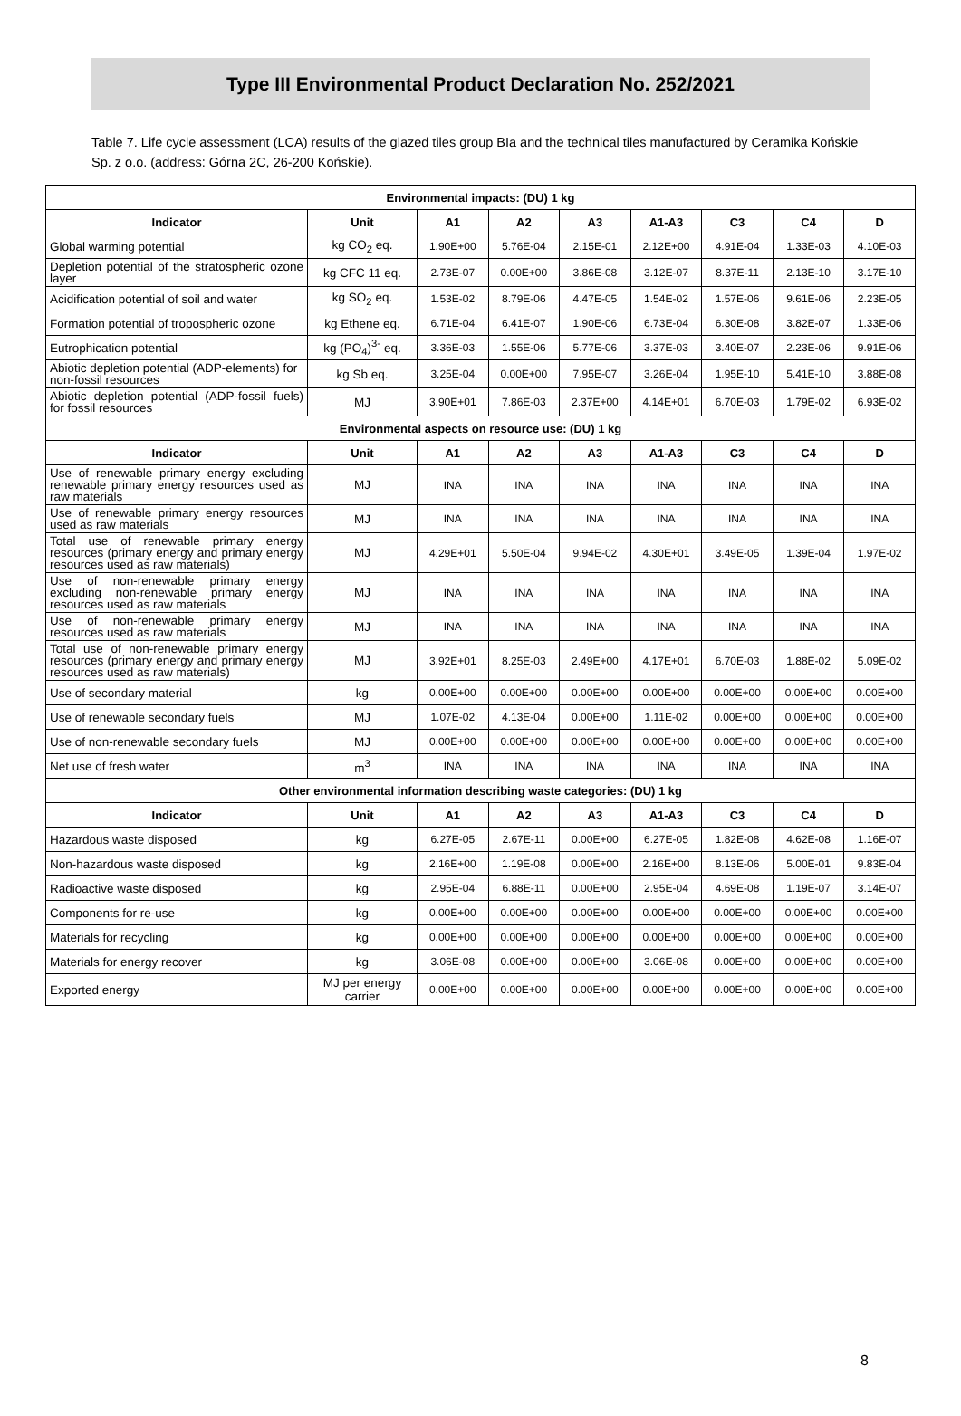Type III Environmental Product Declaration No. 252/2021
Table 7. Life cycle assessment (LCA) results of the glazed tiles group BIa and the technical tiles manufactured by Ceramika Końskie Sp. z o.o. (address: Górna 2C, 26-200 Końskie).
| Environmental impacts: (DU) 1 kg | | | | | | | | |
| Indicator | Unit | A1 | A2 | A3 | A1-A3 | C3 | C4 | D |
| Global warming potential | kg CO<sub>2</sub> eq. | 1.90E+00 | 5.76E-04 | 2.15E-01 | 2.12E+00 | 4.91E-04 | 1.33E-03 | 4.10E-03 |
| Depletion potential of the stratospheric ozone layer | kg CFC 11 eq. | 2.73E-07 | 0.00E+00 | 3.86E-08 | 3.12E-07 | 8.37E-11 | 2.13E-10 | 3.17E-10 |
| Acidification potential of soil and water | kg SO<sub>2</sub> eq. | 1.53E-02 | 8.79E-06 | 4.47E-05 | 1.54E-02 | 1.57E-06 | 9.61E-06 | 2.23E-05 |
| Formation potential of tropospheric ozone | kg Ethene eq. | 6.71E-04 | 6.41E-07 | 1.90E-06 | 6.73E-04 | 6.30E-08 | 3.82E-07 | 1.33E-06 |
| Eutrophication potential | kg (PO<sub>4</sub>)<sup>3-</sup> eq. | 3.36E-03 | 1.55E-06 | 5.77E-06 | 3.37E-03 | 3.40E-07 | 2.23E-06 | 9.91E-06 |
| Abiotic depletion potential (ADP-elements) for non-fossil resources | kg Sb eq. | 3.25E-04 | 0.00E+00 | 7.95E-07 | 3.26E-04 | 1.95E-10 | 5.41E-10 | 3.88E-08 |
| Abiotic depletion potential (ADP-fossil fuels) for fossil resources | MJ | 3.90E+01 | 7.86E-03 | 2.37E+00 | 4.14E+01 | 6.70E-03 | 1.79E-02 | 6.93E-02 |
| Environmental aspects on resource use: (DU) 1 kg | | | | | | | | |
| Indicator | Unit | A1 | A2 | A3 | A1-A3 | C3 | C4 | D |
| Use of renewable primary energy excluding renewable primary energy resources used as raw materials | MJ | INA | INA | INA | INA | INA | INA | INA |
| Use of renewable primary energy resources used as raw materials | MJ | INA | INA | INA | INA | INA | INA | INA |
| Total use of renewable primary energy resources (primary energy and primary energy resources used as raw materials) | MJ | 4.29E+01 | 5.50E-04 | 9.94E-02 | 4.30E+01 | 3.49E-05 | 1.39E-04 | 1.97E-02 |
| Use of non-renewable primary energy excluding non-renewable primary energy resources used as raw materials | MJ | INA | INA | INA | INA | INA | INA | INA |
| Use of non-renewable primary energy resources used as raw materials | MJ | INA | INA | INA | INA | INA | INA | INA |
| Total use of non-renewable primary energy resources (primary energy and primary energy resources used as raw materials) | MJ | 3.92E+01 | 8.25E-03 | 2.49E+00 | 4.17E+01 | 6.70E-03 | 1.88E-02 | 5.09E-02 |
| Use of secondary material | kg | 0.00E+00 | 0.00E+00 | 0.00E+00 | 0.00E+00 | 0.00E+00 | 0.00E+00 | 0.00E+00 |
| Use of renewable secondary fuels | MJ | 1.07E-02 | 4.13E-04 | 0.00E+00 | 1.11E-02 | 0.00E+00 | 0.00E+00 | 0.00E+00 |
| Use of non-renewable secondary fuels | MJ | 0.00E+00 | 0.00E+00 | 0.00E+00 | 0.00E+00 | 0.00E+00 | 0.00E+00 | 0.00E+00 |
| Net use of fresh water | m<sup>3</sup> | INA | INA | INA | INA | INA | INA | INA |
| Other environmental information describing waste categories: (DU) 1 kg | | | | | | | | |
| Indicator | Unit | A1 | A2 | A3 | A1-A3 | C3 | C4 | D |
| Hazardous waste disposed | kg | 6.27E-05 | 2.67E-11 | 0.00E+00 | 6.27E-05 | 1.82E-08 | 4.62E-08 | 1.16E-07 |
| Non-hazardous waste disposed | kg | 2.16E+00 | 1.19E-08 | 0.00E+00 | 2.16E+00 | 8.13E-06 | 5.00E-01 | 9.83E-04 |
| Radioactive waste disposed | kg | 2.95E-04 | 6.88E-11 | 0.00E+00 | 2.95E-04 | 4.69E-08 | 1.19E-07 | 3.14E-07 |
| Components for re-use | kg | 0.00E+00 | 0.00E+00 | 0.00E+00 | 0.00E+00 | 0.00E+00 | 0.00E+00 | 0.00E+00 |
| Materials for recycling | kg | 0.00E+00 | 0.00E+00 | 0.00E+00 | 0.00E+00 | 0.00E+00 | 0.00E+00 | 0.00E+00 |
| Materials for energy recover | kg | 3.06E-08 | 0.00E+00 | 0.00E+00 | 3.06E-08 | 0.00E+00 | 0.00E+00 | 0.00E+00 |
| Exported energy | MJ per energy carrier | 0.00E+00 | 0.00E+00 | 0.00E+00 | 0.00E+00 | 0.00E+00 | 0.00E+00 | 0.00E+00 |
8